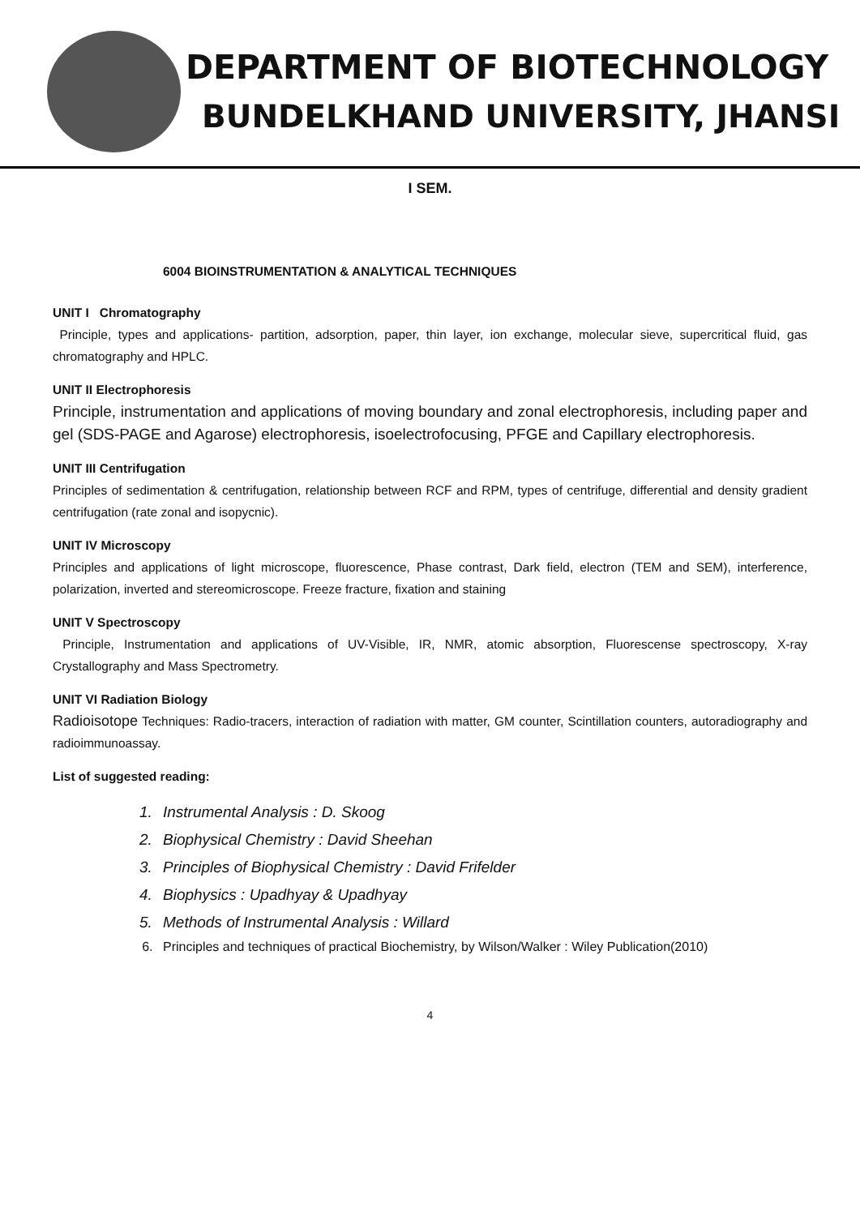DEPARTMENT OF BIOTECHNOLOGY
BUNDELKHAND UNIVERSITY, JHANSI
I SEM.
6004 BIOINSTRUMENTATION & ANALYTICAL TECHNIQUES
UNIT I Chromatography
Principle, types and applications- partition, adsorption, paper, thin layer, ion exchange, molecular sieve, supercritical fluid, gas chromatography and HPLC.
UNIT II Electrophoresis
Principle, instrumentation and applications of moving boundary and zonal electrophoresis, including paper and gel (SDS-PAGE and Agarose) electrophoresis, isoelectrofocusing, PFGE and Capillary electrophoresis.
UNIT III Centrifugation
Principles of sedimentation & centrifugation, relationship between RCF and RPM, types of centrifuge, differential and density gradient centrifugation (rate zonal and isopycnic).
UNIT IV Microscopy
Principles and applications of light microscope, fluorescence, Phase contrast, Dark field, electron (TEM and SEM), interference, polarization, inverted and stereomicroscope. Freeze fracture, fixation and staining
UNIT V Spectroscopy
Principle, Instrumentation and applications of UV-Visible, IR, NMR, atomic absorption, Fluorescense spectroscopy, X-ray Crystallography and Mass Spectrometry.
UNIT VI Radiation Biology
Radioisotope Techniques: Radio-tracers, interaction of radiation with matter, GM counter, Scintillation counters, autoradiography and radioimmunoassay.
List of suggested reading:
1. Instrumental Analysis : D. Skoog
2. Biophysical Chemistry : David Sheehan
3. Principles of Biophysical Chemistry : David Frifelder
4. Biophysics : Upadhyay & Upadhyay
5. Methods of Instrumental Analysis : Willard
6. Principles and techniques of practical Biochemistry, by Wilson/Walker : Wiley Publication(2010)
4